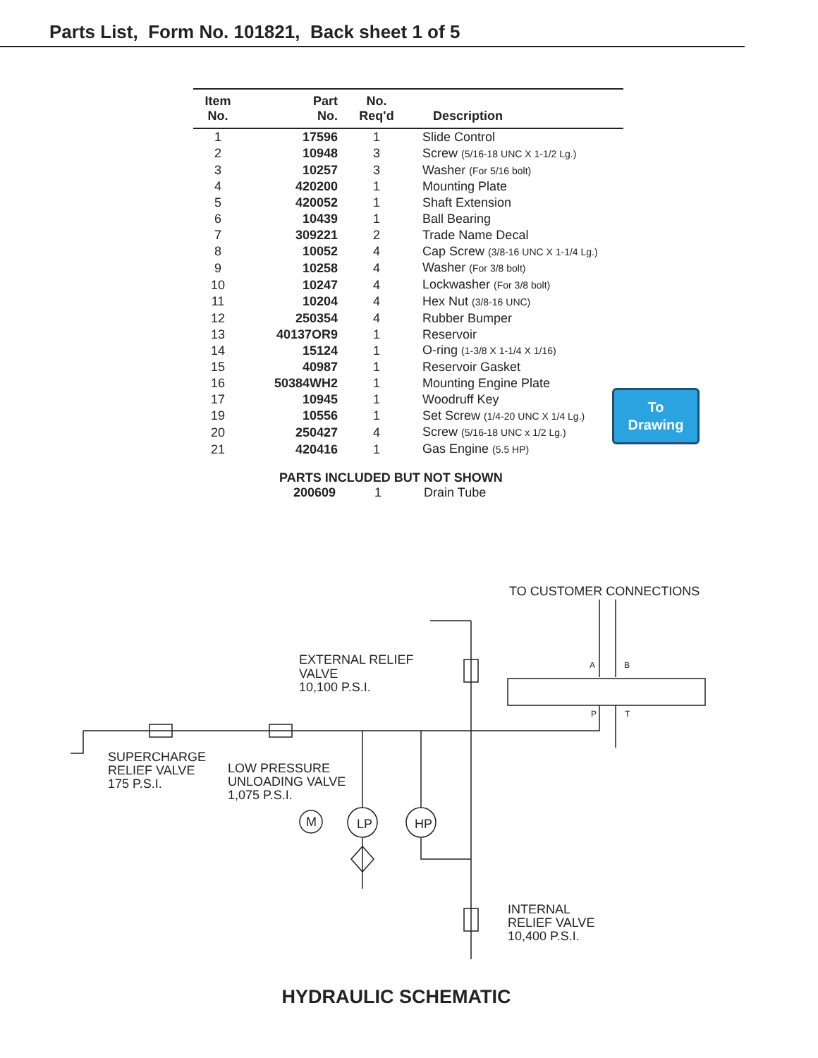Parts List, Form No. 101821, Back sheet 1 of 5
| Item No. | Part No. | No. Req'd | Description |
| --- | --- | --- | --- |
| 1 | 17596 | 1 | Slide Control |
| 2 | 10948 | 3 | Screw (5/16-18 UNC X 1-1/2 Lg.) |
| 3 | 10257 | 3 | Washer (For 5/16 bolt) |
| 4 | 420200 | 1 | Mounting Plate |
| 5 | 420052 | 1 | Shaft Extension |
| 6 | 10439 | 1 | Ball Bearing |
| 7 | 309221 | 2 | Trade Name Decal |
| 8 | 10052 | 4 | Cap Screw (3/8-16 UNC X 1-1/4 Lg.) |
| 9 | 10258 | 4 | Washer (For 3/8 bolt) |
| 10 | 10247 | 4 | Lockwasher (For 3/8 bolt) |
| 11 | 10204 | 4 | Hex Nut (3/8-16 UNC) |
| 12 | 250354 | 4 | Rubber Bumper |
| 13 | 40137OR9 | 1 | Reservoir |
| 14 | 15124 | 1 | O-ring (1-3/8 X 1-1/4 X 1/16) |
| 15 | 40987 | 1 | Reservoir Gasket |
| 16 | 50384WH2 | 1 | Mounting Engine Plate |
| 17 | 10945 | 1 | Woodruff Key |
| 19 | 10556 | 1 | Set Screw (1/4-20 UNC X 1/4 Lg.) |
| 20 | 250427 | 4 | Screw (5/16-18 UNC x 1/2 Lg.) |
| 21 | 420416 | 1 | Gas Engine (5.5 HP) |
To
Drawing
PARTS INCLUDED BUT NOT SHOWN
200609 1 Drain Tube
TO CUSTOMER CONNECTIONS
EXTERNAL RELIEF
VALVE
10,100 P.S.I.
SUPERCHARGE
RELIEF VALVE
175 P.S.I.
LOW PRESSURE
UNLOADING VALVE
1,075 P.S.I.
INTERNAL
RELIEF VALVE
10,400 P.S.I.
M
LP
HP
A
B
P
T
HYDRAULIC SCHEMATIC